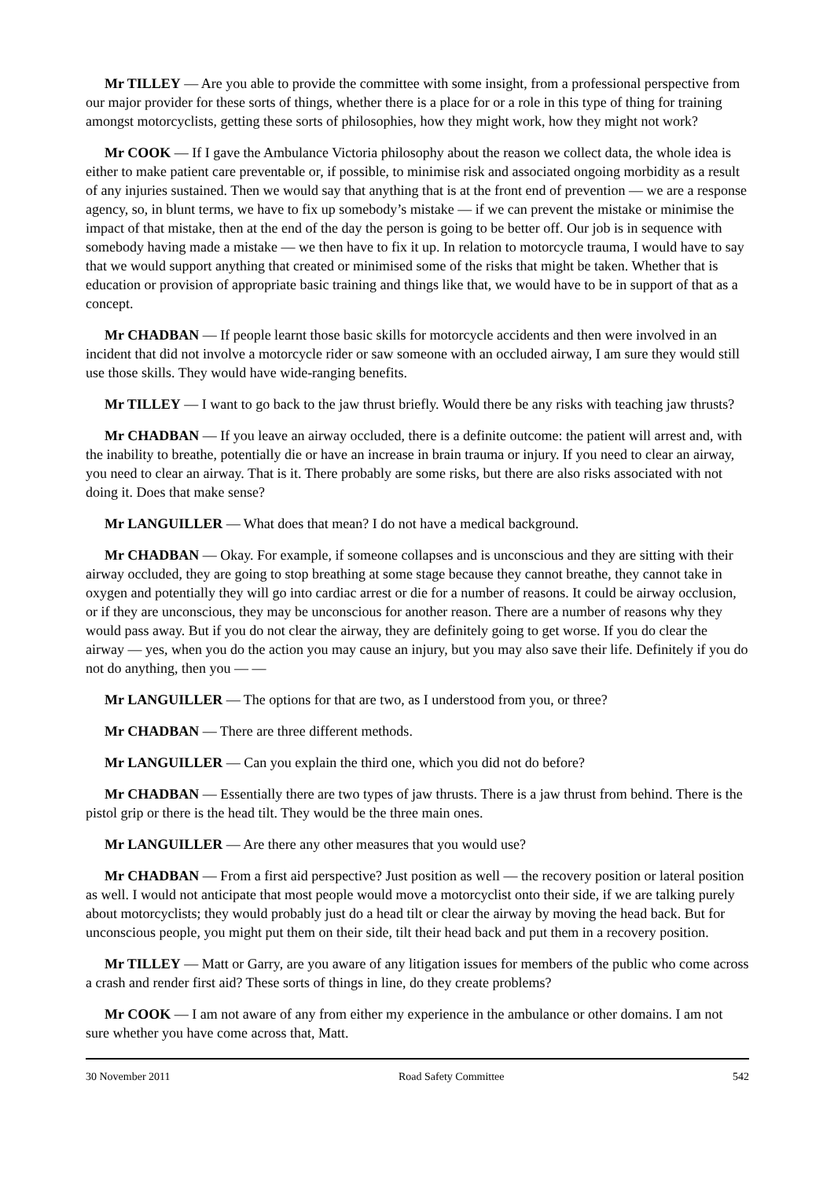Mr TILLEY — Are you able to provide the committee with some insight, from a professional perspective from our major provider for these sorts of things, whether there is a place for or a role in this type of thing for training amongst motorcyclists, getting these sorts of philosophies, how they might work, how they might not work?
Mr COOK — If I gave the Ambulance Victoria philosophy about the reason we collect data, the whole idea is either to make patient care preventable or, if possible, to minimise risk and associated ongoing morbidity as a result of any injuries sustained. Then we would say that anything that is at the front end of prevention — we are a response agency, so, in blunt terms, we have to fix up somebody’s mistake — if we can prevent the mistake or minimise the impact of that mistake, then at the end of the day the person is going to be better off. Our job is in sequence with somebody having made a mistake — we then have to fix it up. In relation to motorcycle trauma, I would have to say that we would support anything that created or minimised some of the risks that might be taken. Whether that is education or provision of appropriate basic training and things like that, we would have to be in support of that as a concept.
Mr CHADBAN — If people learnt those basic skills for motorcycle accidents and then were involved in an incident that did not involve a motorcycle rider or saw someone with an occluded airway, I am sure they would still use those skills. They would have wide-ranging benefits.
Mr TILLEY — I want to go back to the jaw thrust briefly. Would there be any risks with teaching jaw thrusts?
Mr CHADBAN — If you leave an airway occluded, there is a definite outcome: the patient will arrest and, with the inability to breathe, potentially die or have an increase in brain trauma or injury. If you need to clear an airway, you need to clear an airway. That is it. There probably are some risks, but there are also risks associated with not doing it. Does that make sense?
Mr LANGUILLER — What does that mean? I do not have a medical background.
Mr CHADBAN — Okay. For example, if someone collapses and is unconscious and they are sitting with their airway occluded, they are going to stop breathing at some stage because they cannot breathe, they cannot take in oxygen and potentially they will go into cardiac arrest or die for a number of reasons. It could be airway occlusion, or if they are unconscious, they may be unconscious for another reason. There are a number of reasons why they would pass away. But if you do not clear the airway, they are definitely going to get worse. If you do clear the airway — yes, when you do the action you may cause an injury, but you may also save their life. Definitely if you do not do anything, then you — —
Mr LANGUILLER — The options for that are two, as I understood from you, or three?
Mr CHADBAN — There are three different methods.
Mr LANGUILLER — Can you explain the third one, which you did not do before?
Mr CHADBAN — Essentially there are two types of jaw thrusts. There is a jaw thrust from behind. There is the pistol grip or there is the head tilt. They would be the three main ones.
Mr LANGUILLER — Are there any other measures that you would use?
Mr CHADBAN — From a first aid perspective? Just position as well — the recovery position or lateral position as well. I would not anticipate that most people would move a motorcyclist onto their side, if we are talking purely about motorcyclists; they would probably just do a head tilt or clear the airway by moving the head back. But for unconscious people, you might put them on their side, tilt their head back and put them in a recovery position.
Mr TILLEY — Matt or Garry, are you aware of any litigation issues for members of the public who come across a crash and render first aid? These sorts of things in line, do they create problems?
Mr COOK — I am not aware of any from either my experience in the ambulance or other domains. I am not sure whether you have come across that, Matt.
30 November 2011 Road Safety Committee 542